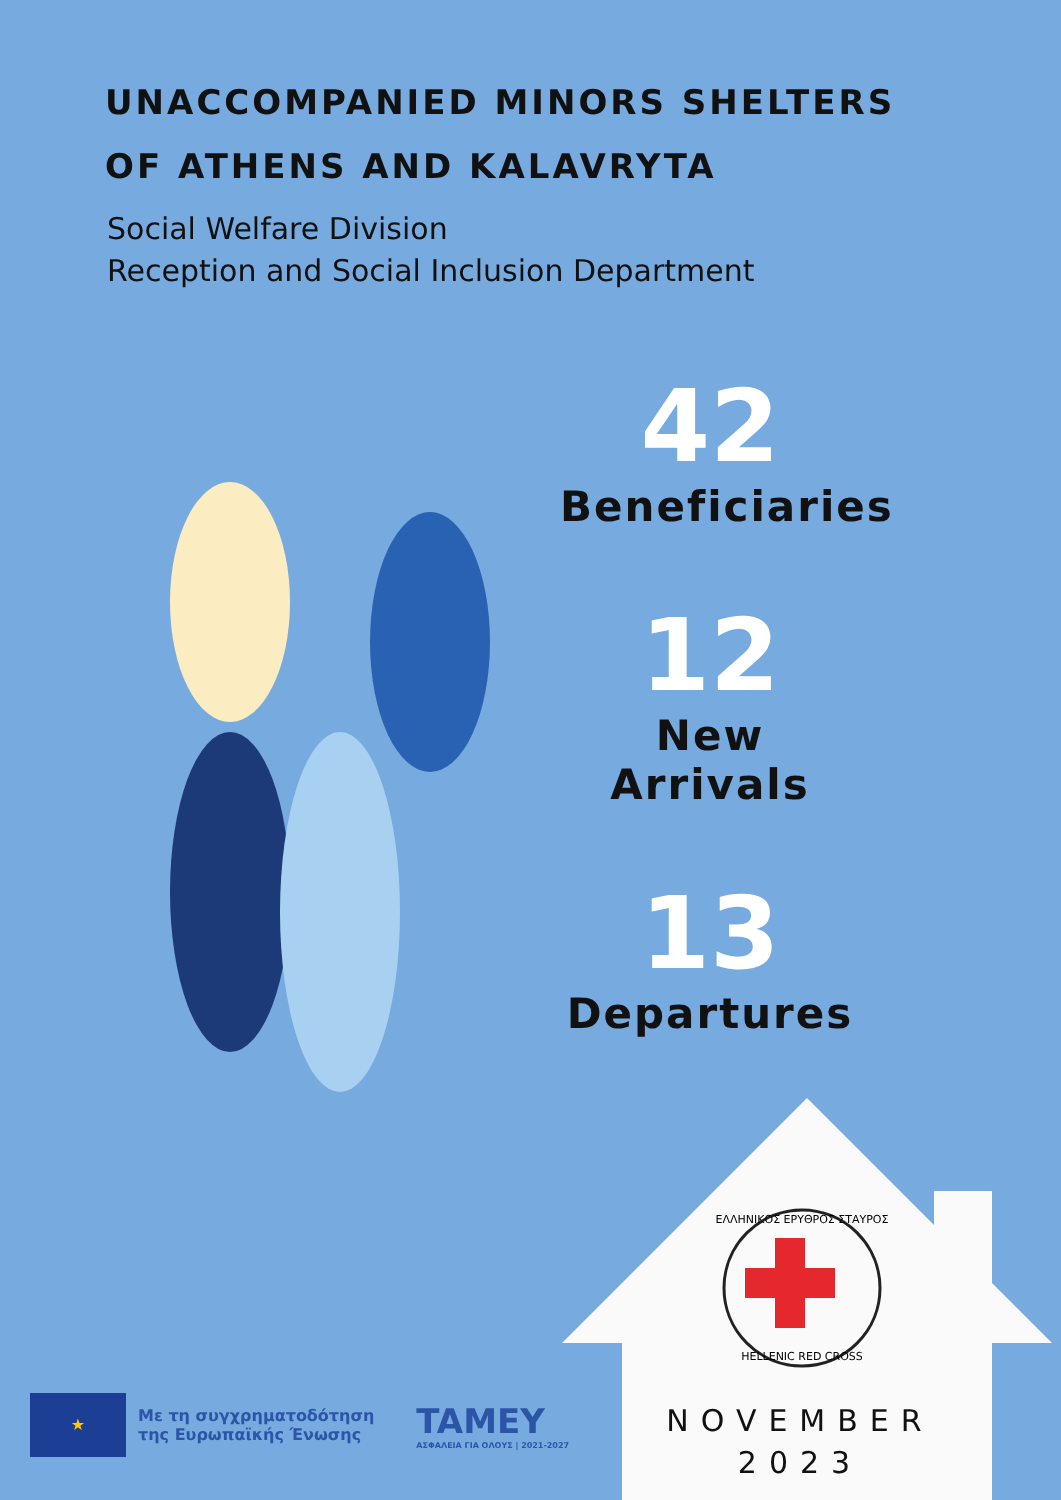UNACCOMPANIED MINORS SHELTERS OF ATHENS AND KALAVRYTA
Social Welfare Division
Reception and Social Inclusion Department
42
Beneficiaries
12
New Arrivals
13
Departures
ΕΛΛΗΝΙΚΟΣ ΕΡΥΘΡΟΣ ΣΤΑΥΡΟΣ
HELLENIC RED CROSS
NOVEMBER
2023
★
Με τη συγχρηματοδότηση
της Ευρωπαϊκής Ένωσης
TAMEY
ΑΣΦΑΛΕΙΑ ΓΙΑ ΟΛΟΥΣ | 2021-2027